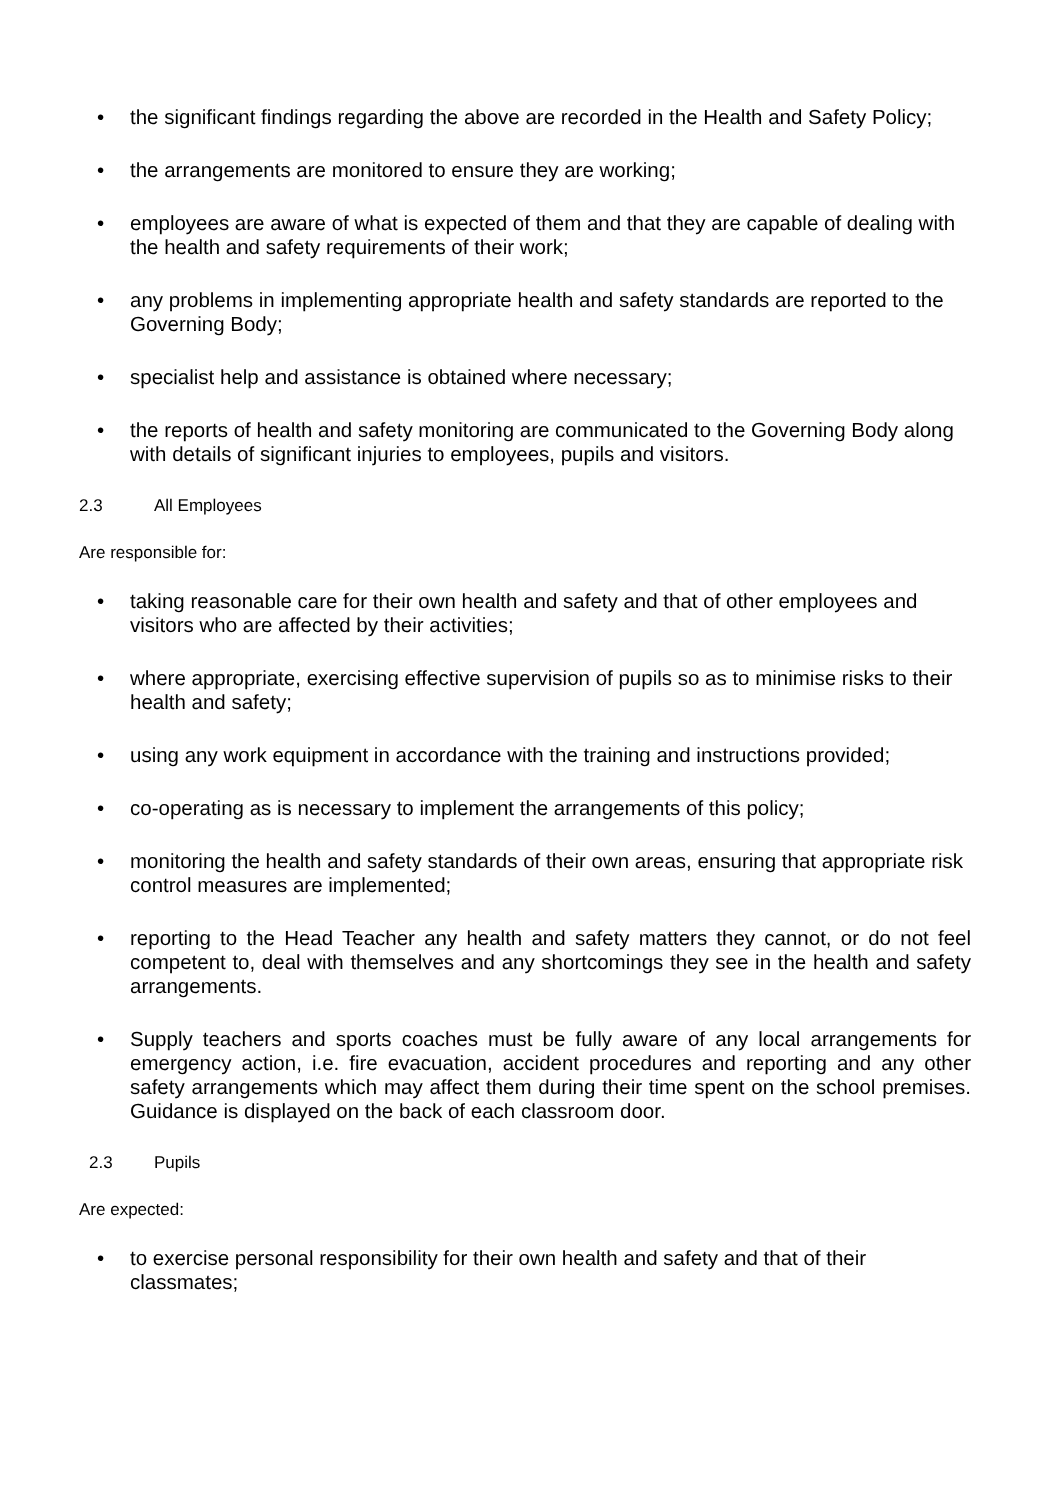• the significant findings regarding the above are recorded in the Health and Safety Policy;
• the arrangements are monitored to ensure they are working;
• employees are aware of what is expected of them and that they are capable of dealing with the health and safety requirements of their work;
• any problems in implementing appropriate health and safety standards are reported to the Governing Body;
• specialist help and assistance is obtained where necessary;
• the reports of health and safety monitoring are communicated to the Governing Body along with details of significant injuries to employees, pupils and visitors.
2.3 All Employees
Are responsible for:
• taking reasonable care for their own health and safety and that of other employees and visitors who are affected by their activities;
• where appropriate, exercising effective supervision of pupils so as to minimise risks to their health and safety;
• using any work equipment in accordance with the training and instructions provided;
• co-operating as is necessary to implement the arrangements of this policy;
• monitoring the health and safety standards of their own areas, ensuring that appropriate risk control measures are implemented;
• reporting to the Head Teacher any health and safety matters they cannot, or do not feel competent to, deal with themselves and any shortcomings they see in the health and safety arrangements.
• Supply teachers and sports coaches must be fully aware of any local arrangements for emergency action, i.e. fire evacuation, accident procedures and reporting and any other safety arrangements which may affect them during their time spent on the school premises. Guidance is displayed on the back of each classroom door.
2.3 Pupils
Are expected:
• to exercise personal responsibility for their own health and safety and that of their classmates;